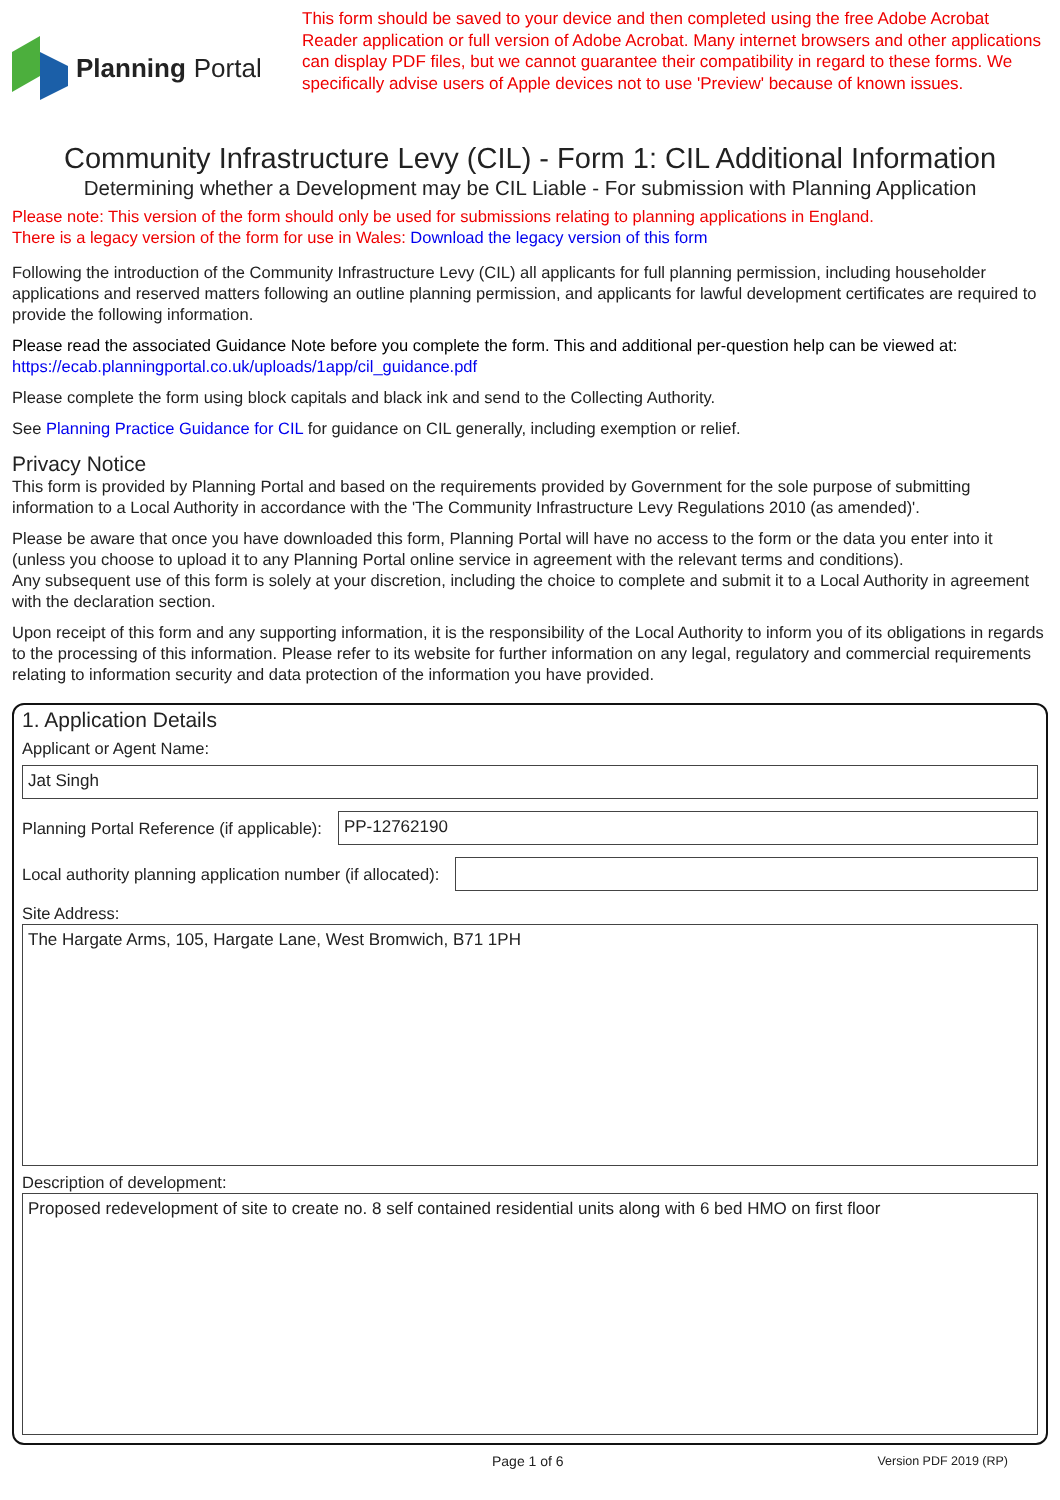Planning Portal
This form should be saved to your device and then completed using the free Adobe Acrobat Reader application or full version of Adobe Acrobat. Many internet browsers and other applications can display PDF files, but we cannot guarantee their compatibility in regard to these forms. We specifically advise users of Apple devices not to use 'Preview' because of known issues.
Community Infrastructure Levy (CIL) - Form 1: CIL Additional Information
Determining whether a Development may be CIL Liable - For submission with Planning Application
Please note: This version of the form should only be used for submissions relating to planning applications in England.
There is a legacy version of the form for use in Wales: Download the legacy version of this form
Following the introduction of the Community Infrastructure Levy (CIL) all applicants for full planning permission, including householder applications and reserved matters following an outline planning permission, and applicants for lawful development certificates are required to provide the following information.
Please read the associated Guidance Note before you complete the form. This and additional per-question help can be viewed at:
https://ecab.planningportal.co.uk/uploads/1app/cil_guidance.pdf
Please complete the form using block capitals and black ink and send to the Collecting Authority.
See Planning Practice Guidance for CIL for guidance on CIL generally, including exemption or relief.
Privacy Notice
This form is provided by Planning Portal and based on the requirements provided by Government for the sole purpose of submitting information to a Local Authority in accordance with the 'The Community Infrastructure Levy Regulations 2010 (as amended)'.
Please be aware that once you have downloaded this form, Planning Portal will have no access to the form or the data you enter into it (unless you choose to upload it to any Planning Portal online service in agreement with the relevant terms and conditions).
Any subsequent use of this form is solely at your discretion, including the choice to complete and submit it to a Local Authority in agreement with the declaration section.
Upon receipt of this form and any supporting information, it is the responsibility of the Local Authority to inform you of its obligations in regards to the processing of this information. Please refer to its website for further information on any legal, regulatory and commercial requirements relating to information security and data protection of the information you have provided.
1. Application Details
Applicant or Agent Name:
Jat Singh
Planning Portal Reference (if applicable):
PP-12762190
Local authority planning application number (if allocated):
Site Address:
The Hargate Arms, 105, Hargate Lane, West Bromwich, B71 1PH
Description of development:
Proposed redevelopment of site to create no. 8 self contained residential units along with 6 bed HMO on first floor
Page 1 of 6 Version PDF 2019 (RP)